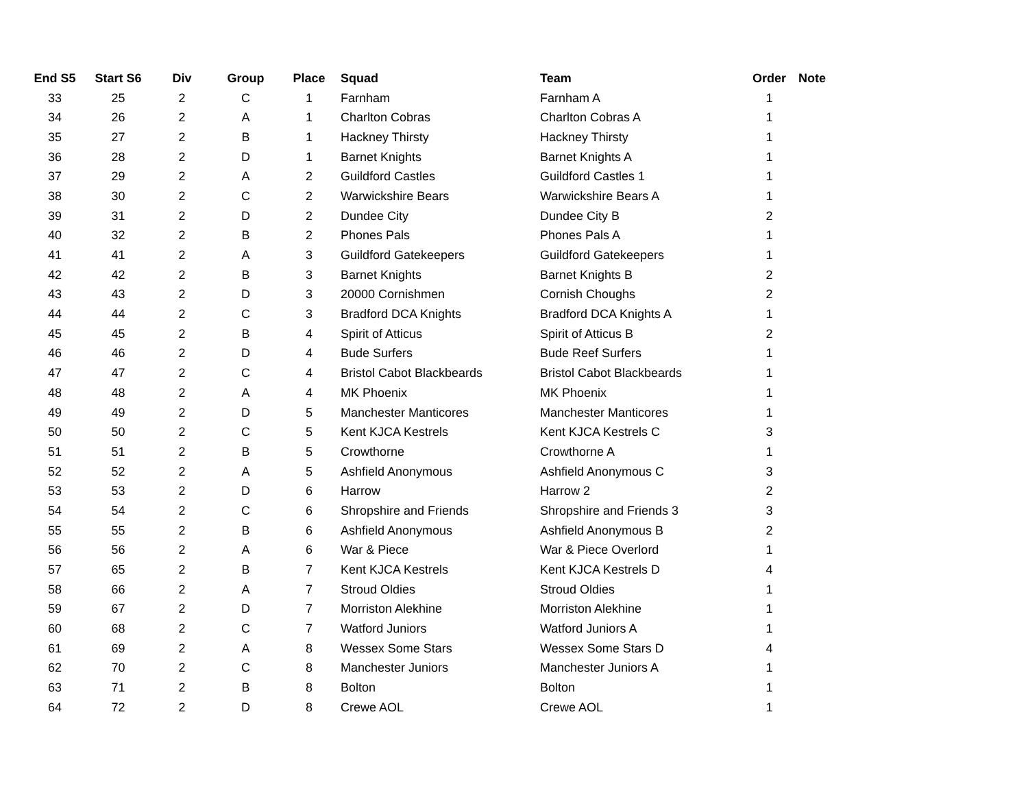| End S5 | Start S6 | Div | Group | Place | Squad | Team | Order | Note |
| --- | --- | --- | --- | --- | --- | --- | --- | --- |
| 33 | 25 | 2 | C | 1 | Farnham | Farnham A | 1 | |
| 34 | 26 | 2 | A | 1 | Charlton Cobras | Charlton Cobras A | 1 | |
| 35 | 27 | 2 | B | 1 | Hackney Thirsty | Hackney Thirsty | 1 | |
| 36 | 28 | 2 | D | 1 | Barnet Knights | Barnet Knights A | 1 | |
| 37 | 29 | 2 | A | 2 | Guildford Castles | Guildford Castles 1 | 1 | |
| 38 | 30 | 2 | C | 2 | Warwickshire Bears | Warwickshire Bears A | 1 | |
| 39 | 31 | 2 | D | 2 | Dundee City | Dundee City B | 2 | |
| 40 | 32 | 2 | B | 2 | Phones Pals | Phones Pals A | 1 | |
| 41 | 41 | 2 | A | 3 | Guildford Gatekeepers | Guildford Gatekeepers | 1 | |
| 42 | 42 | 2 | B | 3 | Barnet Knights | Barnet Knights B | 2 | |
| 43 | 43 | 2 | D | 3 | 20000 Cornishmen | Cornish Choughs | 2 | |
| 44 | 44 | 2 | C | 3 | Bradford DCA Knights | Bradford DCA Knights A | 1 | |
| 45 | 45 | 2 | B | 4 | Spirit of Atticus | Spirit of Atticus B | 2 | |
| 46 | 46 | 2 | D | 4 | Bude Surfers | Bude Reef Surfers | 1 | |
| 47 | 47 | 2 | C | 4 | Bristol Cabot Blackbeards | Bristol Cabot Blackbeards | 1 | |
| 48 | 48 | 2 | A | 4 | MK Phoenix | MK Phoenix | 1 | |
| 49 | 49 | 2 | D | 5 | Manchester Manticores | Manchester Manticores | 1 | |
| 50 | 50 | 2 | C | 5 | Kent KJCA Kestrels | Kent KJCA Kestrels C | 3 | |
| 51 | 51 | 2 | B | 5 | Crowthorne | Crowthorne A | 1 | |
| 52 | 52 | 2 | A | 5 | Ashfield Anonymous | Ashfield Anonymous C | 3 | |
| 53 | 53 | 2 | D | 6 | Harrow | Harrow 2 | 2 | |
| 54 | 54 | 2 | C | 6 | Shropshire and Friends | Shropshire and Friends 3 | 3 | |
| 55 | 55 | 2 | B | 6 | Ashfield Anonymous | Ashfield Anonymous B | 2 | |
| 56 | 56 | 2 | A | 6 | War & Piece | War & Piece Overlord | 1 | |
| 57 | 65 | 2 | B | 7 | Kent KJCA Kestrels | Kent KJCA Kestrels D | 4 | |
| 58 | 66 | 2 | A | 7 | Stroud Oldies | Stroud Oldies | 1 | |
| 59 | 67 | 2 | D | 7 | Morriston Alekhine | Morriston Alekhine | 1 | |
| 60 | 68 | 2 | C | 7 | Watford Juniors | Watford Juniors A | 1 | |
| 61 | 69 | 2 | A | 8 | Wessex Some Stars | Wessex Some Stars D | 4 | |
| 62 | 70 | 2 | C | 8 | Manchester Juniors | Manchester Juniors A | 1 | |
| 63 | 71 | 2 | B | 8 | Bolton | Bolton | 1 | |
| 64 | 72 | 2 | D | 8 | Crewe AOL | Crewe AOL | 1 | |